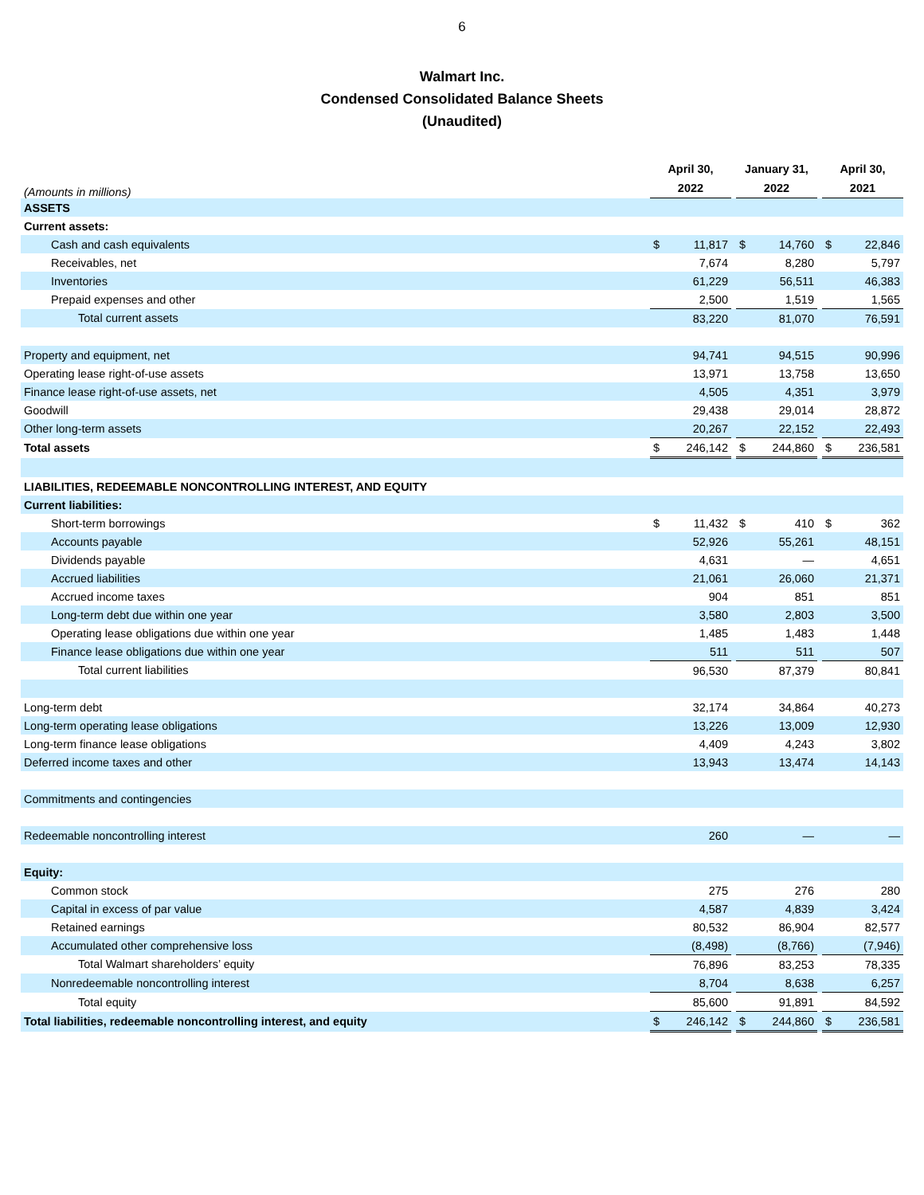6
Walmart Inc.
Condensed Consolidated Balance Sheets
(Unaudited)
| (Amounts in millions) | April 30, 2022 | | | January 31, 2022 | | | April 30, 2021 | |
| ASSETS | | | | | | | | |
| Current assets: | | | | | | | | |
| Cash and cash equivalents | $ | 11,817 | | $ | 14,760 | | $ | 22,846 |
| Receivables, net | | 7,674 | | | 8,280 | | | 5,797 |
| Inventories | | 61,229 | | | 56,511 | | | 46,383 |
| Prepaid expenses and other | | 2,500 | | | 1,519 | | | 1,565 |
| Total current assets | | 83,220 | | | 81,070 | | | 76,591 |
| Property and equipment, net | | 94,741 | | | 94,515 | | | 90,996 |
| Operating lease right-of-use assets | | 13,971 | | | 13,758 | | | 13,650 |
| Finance lease right-of-use assets, net | | 4,505 | | | 4,351 | | | 3,979 |
| Goodwill | | 29,438 | | | 29,014 | | | 28,872 |
| Other long-term assets | | 20,267 | | | 22,152 | | | 22,493 |
| Total assets | $ | 246,142 | | $ | 244,860 | | $ | 236,581 |
| LIABILITIES, REDEEMABLE NONCONTROLLING INTEREST, AND EQUITY | | | | | | | | |
| Current liabilities: | | | | | | | | |
| Short-term borrowings | $ | 11,432 | | $ | 410 | | $ | 362 |
| Accounts payable | | 52,926 | | | 55,261 | | | 48,151 |
| Dividends payable | | 4,631 | | | — | | | 4,651 |
| Accrued liabilities | | 21,061 | | | 26,060 | | | 21,371 |
| Accrued income taxes | | 904 | | | 851 | | | 851 |
| Long-term debt due within one year | | 3,580 | | | 2,803 | | | 3,500 |
| Operating lease obligations due within one year | | 1,485 | | | 1,483 | | | 1,448 |
| Finance lease obligations due within one year | | 511 | | | 511 | | | 507 |
| Total current liabilities | | 96,530 | | | 87,379 | | | 80,841 |
| Long-term debt | | 32,174 | | | 34,864 | | | 40,273 |
| Long-term operating lease obligations | | 13,226 | | | 13,009 | | | 12,930 |
| Long-term finance lease obligations | | 4,409 | | | 4,243 | | | 3,802 |
| Deferred income taxes and other | | 13,943 | | | 13,474 | | | 14,143 |
| Commitments and contingencies | | | | | | | | |
| Redeemable noncontrolling interest | | 260 | | | — | | | — |
| Equity: | | | | | | | | |
| Common stock | | 275 | | | 276 | | | 280 |
| Capital in excess of par value | | 4,587 | | | 4,839 | | | 3,424 |
| Retained earnings | | 80,532 | | | 86,904 | | | 82,577 |
| Accumulated other comprehensive loss | | (8,498) | | | (8,766) | | | (7,946) |
| Total Walmart shareholders’ equity | | 76,896 | | | 83,253 | | | 78,335 |
| Nonredeemable noncontrolling interest | | 8,704 | | | 8,638 | | | 6,257 |
| Total equity | | 85,600 | | | 91,891 | | | 84,592 |
| Total liabilities, redeemable noncontrolling interest, and equity | $ | 246,142 | | $ | 244,860 | | $ | 236,581 |